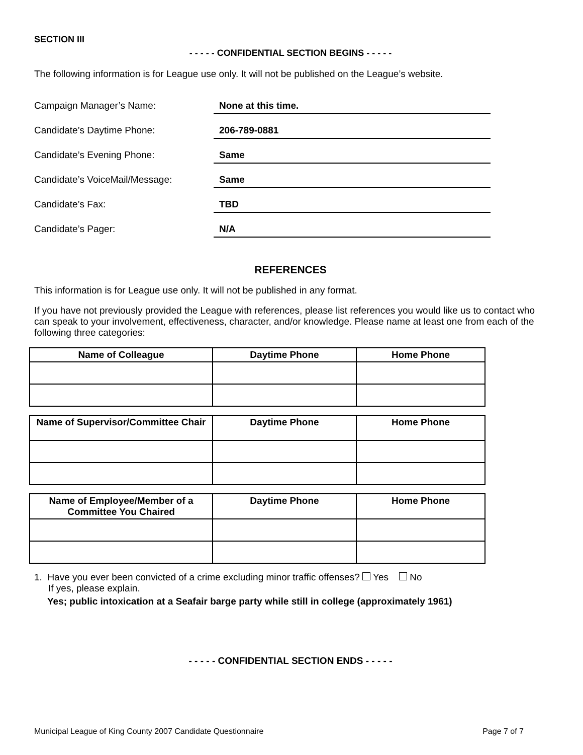SECTION III
- - - - - CONFIDENTIAL SECTION BEGINS - - - - -
The following information is for League use only. It will not be published on the League’s website.
Campaign Manager’s Name:
None at this time.
Candidate’s Daytime Phone:
206-789-0881
Candidate’s Evening Phone:
Same
Candidate’s VoiceMail/Message:
Same
Candidate’s Fax:
TBD
Candidate’s Pager:
N/A
REFERENCES
This information is for League use only. It will not be published in any format.
If you have not previously provided the League with references, please list references you would like us to contact who can speak to your involvement, effectiveness, character, and/or knowledge. Please name at least one from each of the following three categories:
| Name of Colleague | Daytime Phone | Home Phone |
| --- | --- | --- |
| Name of Supervisor/Committee Chair | Daytime Phone | Home Phone |
| --- | --- | --- |
| Name of Employee/Member of a Committee You Chaired | Daytime Phone | Home Phone |
| --- | --- | --- |
1. Have you ever been convicted of a crime excluding minor traffic offenses? Yes No
If yes, please explain.
Yes; public intoxication at a Seafair barge party while still in college (approximately 1961)
- - - - - CONFIDENTIAL SECTION ENDS - - - - -
Municipal League of King County 2007 Candidate Questionnaire Page 7 of 7